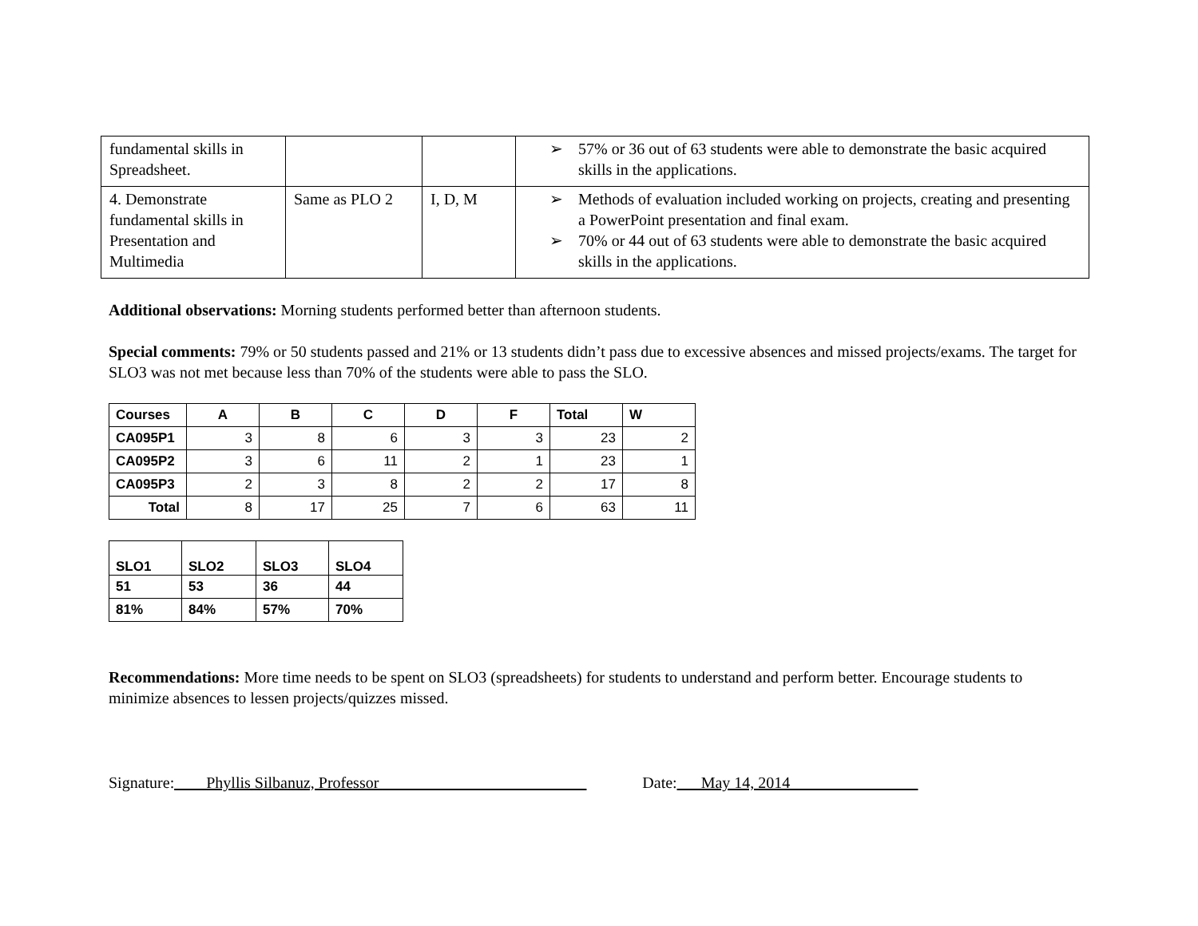| fundamental skills in Spreadsheet. | | | ➢ 57% or 36 out of 63 students were able to demonstrate the basic acquired skills in the applications. |
| 4. Demonstrate fundamental skills in Presentation and Multimedia | Same as PLO 2 | I, D, M | ➢ Methods of evaluation included working on projects, creating and presenting a PowerPoint presentation and final exam. ➢ 70% or 44 out of 63 students were able to demonstrate the basic acquired skills in the applications. |
Additional observations: Morning students performed better than afternoon students.
Special comments: 79% or 50 students passed and 21% or 13 students didn’t pass due to excessive absences and missed projects/exams. The target for SLO3 was not met because less than 70% of the students were able to pass the SLO.
| Courses | A | B | C | D | F | Total | W |
| --- | --- | --- | --- | --- | --- | --- | --- |
| CA095P1 | 3 | 8 | 6 | 3 | 3 | 23 | 2 |
| CA095P2 | 3 | 6 | 11 | 2 | 1 | 23 | 1 |
| CA095P3 | 2 | 3 | 8 | 2 | 2 | 17 | 8 |
| Total | 8 | 17 | 25 | 7 | 6 | 63 | 11 |
| SLO1 | SLO2 | SLO3 | SLO4 |
| --- | --- | --- | --- |
| 51 | 53 | 36 | 44 |
| 81% | 84% | 57% | 70% |
Recommendations: More time needs to be spent on SLO3 (spreadsheets) for students to understand and perform better. Encourage students to minimize absences to lessen projects/quizzes missed.
Signature:____Phyllis Silbanuz, Professor__________________________ Date:___May 14, 2014________________